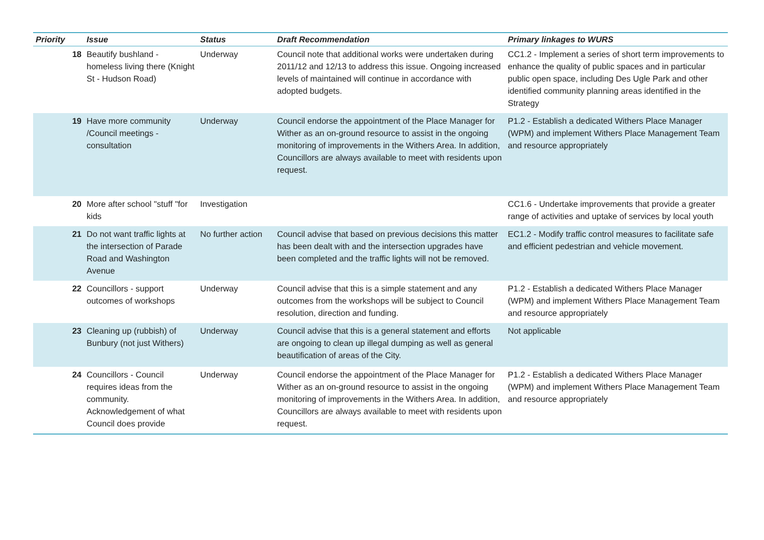| Priority | Issue | Status | Draft Recommendation | Primary linkages to WURS |
| --- | --- | --- | --- | --- |
| 18 | Beautify bushland - homeless living there (Knight St - Hudson Road) | Underway | Council note that additional works were undertaken during 2011/12 and 12/13 to address this issue. Ongoing increased levels of maintained will continue in accordance with adopted budgets. | CC1.2 - Implement a series of short term improvements to enhance the quality of public spaces and in particular public open space, including Des Ugle Park and other identified community planning areas identified in the Strategy |
| 19 | Have more community /Council meetings - consultation | Underway | Council endorse the appointment of the Place Manager for Wither as an on-ground resource to assist in the ongoing monitoring of improvements in the Withers Area. In addition, Councillors are always available to meet with residents upon request. | P1.2 - Establish a dedicated Withers Place Manager (WPM) and implement Withers Place Management Team and resource appropriately |
| 20 | More after school "stuff "for kids | Investigation | | CC1.6 - Undertake improvements that provide a greater range of activities and uptake of services by local youth |
| 21 | Do not want traffic lights at the intersection of Parade Road and Washington Avenue | No further action | Council advise that based on previous decisions this matter has been dealt with and the intersection upgrades have been completed and the traffic lights will not be removed. | EC1.2 - Modify traffic control measures to facilitate safe and efficient pedestrian and vehicle movement. |
| 22 | Councillors - support outcomes of workshops | Underway | Council advise that this is a simple statement and any outcomes from the workshops will be subject to Council resolution, direction and funding. | P1.2 - Establish a dedicated Withers Place Manager (WPM) and implement Withers Place Management Team and resource appropriately |
| 23 | Cleaning up (rubbish) of Bunbury (not just Withers) | Underway | Council advise that this is a general statement and efforts are ongoing to clean up illegal dumping as well as general beautification of areas of the City. | Not applicable |
| 24 | Councillors - Council requires ideas from the community. Acknowledgement of what Council does provide | Underway | Council endorse the appointment of the Place Manager for Wither as an on-ground resource to assist in the ongoing monitoring of improvements in the Withers Area. In addition, Councillors are always available to meet with residents upon request. | P1.2 - Establish a dedicated Withers Place Manager (WPM) and implement Withers Place Management Team and resource appropriately |